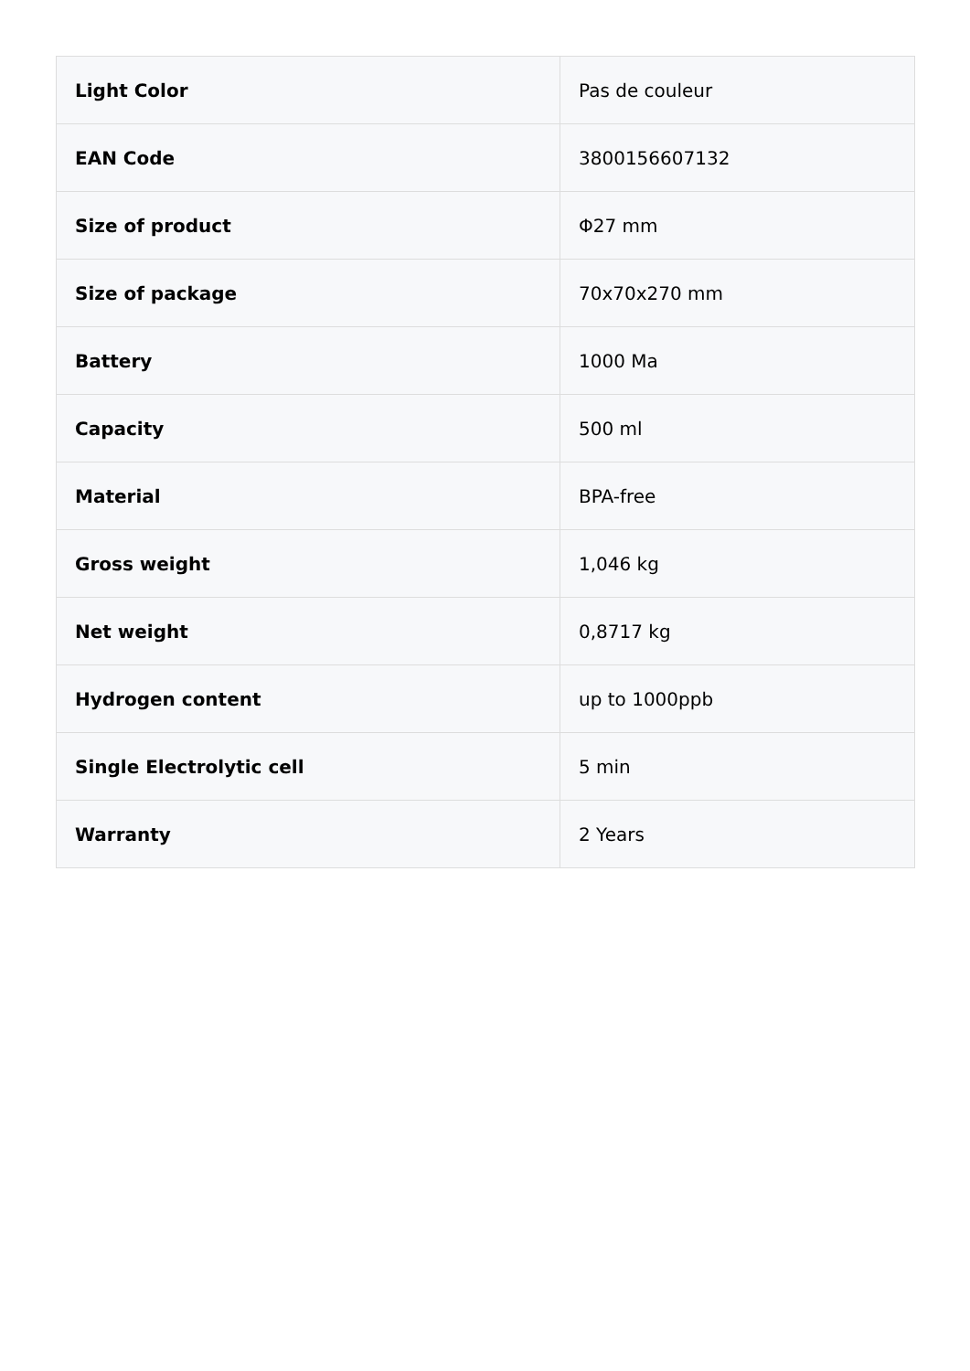| Light Color | Pas de couleur |
| EAN Code | 3800156607132 |
| Size of product | Φ27 mm |
| Size of package | 70x70x270 mm |
| Battery | 1000 Ma |
| Capacity | 500 ml |
| Material | BPA-free |
| Gross weight | 1,046 kg |
| Net weight | 0,8717 kg |
| Hydrogen content | up to 1000ppb |
| Single Electrolytic cell | 5 min |
| Warranty | 2 Years |